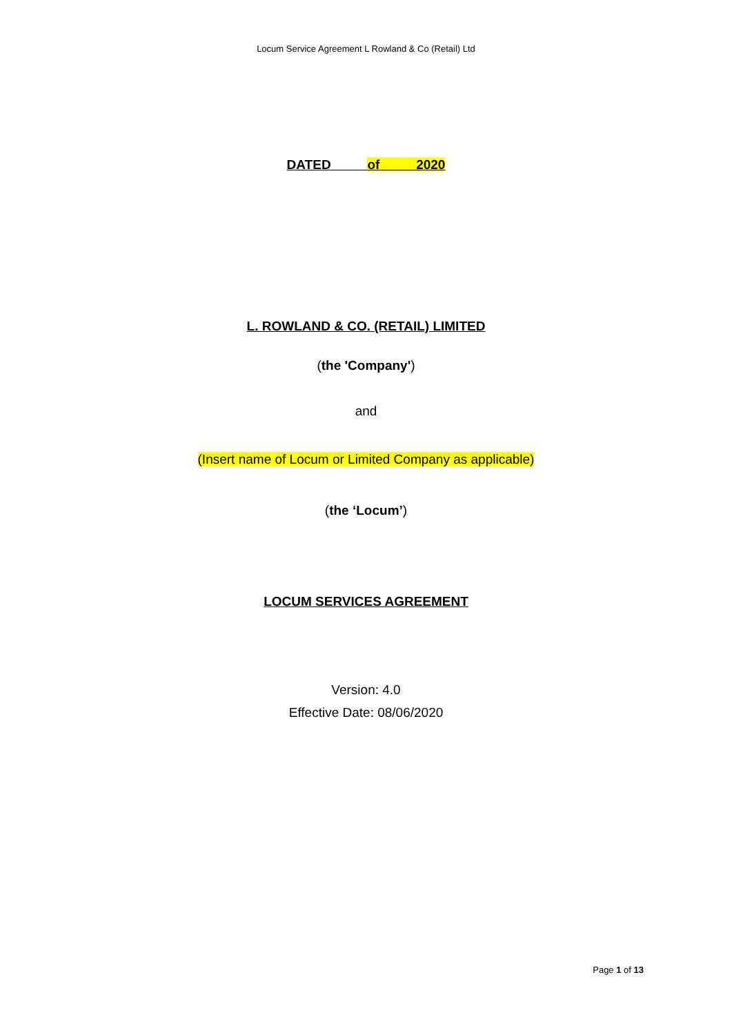Locum Service Agreement L Rowland & Co (Retail) Ltd
DATED of 2020
L. ROWLAND & CO. (RETAIL) LIMITED
(the 'Company')
and
(Insert name of Locum or Limited Company as applicable)
(the ‘Locum’)
LOCUM SERVICES AGREEMENT
Version: 4.0
Effective Date: 08/06/2020
Page 1 of 13